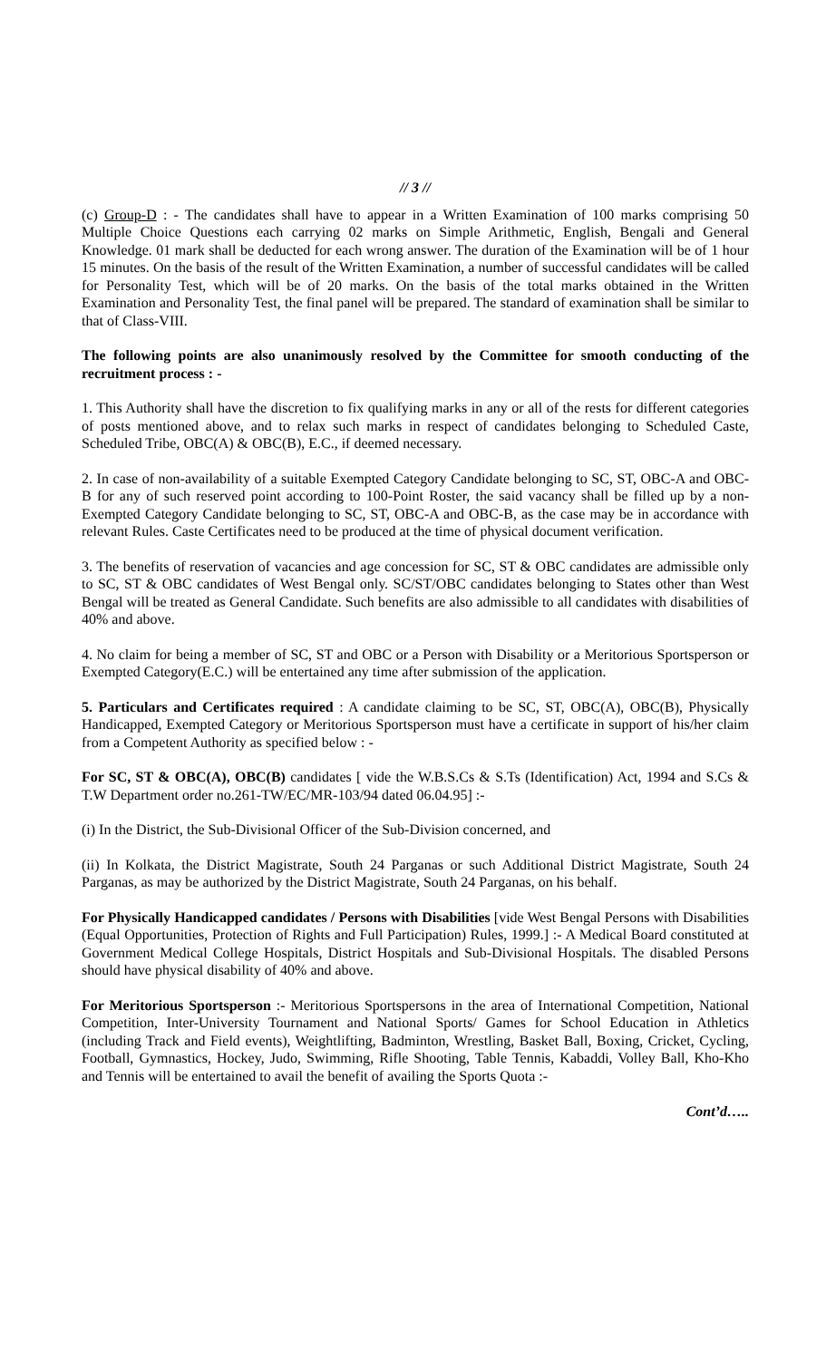// 3 //
(c) Group-D : - The candidates shall have to appear in a Written Examination of 100 marks comprising 50 Multiple Choice Questions each carrying 02 marks on Simple Arithmetic, English, Bengali and General Knowledge. 01 mark shall be deducted for each wrong answer. The duration of the Examination will be of 1 hour 15 minutes. On the basis of the result of the Written Examination, a number of successful candidates will be called for Personality Test, which will be of 20 marks. On the basis of the total marks obtained in the Written Examination and Personality Test, the final panel will be prepared. The standard of examination shall be similar to that of Class-VIII.
The following points are also unanimously resolved by the Committee for smooth conducting of the recruitment process : -
1. This Authority shall have the discretion to fix qualifying marks in any or all of the rests for different categories of posts mentioned above, and to relax such marks in respect of candidates belonging to Scheduled Caste, Scheduled Tribe, OBC(A) & OBC(B), E.C., if deemed necessary.
2. In case of non-availability of a suitable Exempted Category Candidate belonging to SC, ST, OBC-A and OBC-B for any of such reserved point according to 100-Point Roster, the said vacancy shall be filled up by a non-Exempted Category Candidate belonging to SC, ST, OBC-A and OBC-B, as the case may be in accordance with relevant Rules. Caste Certificates need to be produced at the time of physical document verification.
3. The benefits of reservation of vacancies and age concession for SC, ST & OBC candidates are admissible only to SC, ST & OBC candidates of West Bengal only. SC/ST/OBC candidates belonging to States other than West Bengal will be treated as General Candidate. Such benefits are also admissible to all candidates with disabilities of 40% and above.
4. No claim for being a member of SC, ST and OBC or a Person with Disability or a Meritorious Sportsperson or Exempted Category(E.C.) will be entertained any time after submission of the application.
5. Particulars and Certificates required : A candidate claiming to be SC, ST, OBC(A), OBC(B), Physically Handicapped, Exempted Category or Meritorious Sportsperson must have a certificate in support of his/her claim from a Competent Authority as specified below : -
For SC, ST & OBC(A), OBC(B) candidates [ vide the W.B.S.Cs & S.Ts (Identification) Act, 1994 and S.Cs & T.W Department order no.261-TW/EC/MR-103/94 dated 06.04.95] :-
(i) In the District, the Sub-Divisional Officer of the Sub-Division concerned, and
(ii) In Kolkata, the District Magistrate, South 24 Parganas or such Additional District Magistrate, South 24 Parganas, as may be authorized by the District Magistrate, South 24 Parganas, on his behalf.
For Physically Handicapped candidates / Persons with Disabilities [vide West Bengal Persons with Disabilities (Equal Opportunities, Protection of Rights and Full Participation) Rules, 1999.] :- A Medical Board constituted at Government Medical College Hospitals, District Hospitals and Sub-Divisional Hospitals. The disabled Persons should have physical disability of 40% and above.
For Meritorious Sportsperson :- Meritorious Sportspersons in the area of International Competition, National Competition, Inter-University Tournament and National Sports/ Games for School Education in Athletics (including Track and Field events), Weightlifting, Badminton, Wrestling, Basket Ball, Boxing, Cricket, Cycling, Football, Gymnastics, Hockey, Judo, Swimming, Rifle Shooting, Table Tennis, Kabaddi, Volley Ball, Kho-Kho and Tennis will be entertained to avail the benefit of availing the Sports Quota :-
Cont’d…..